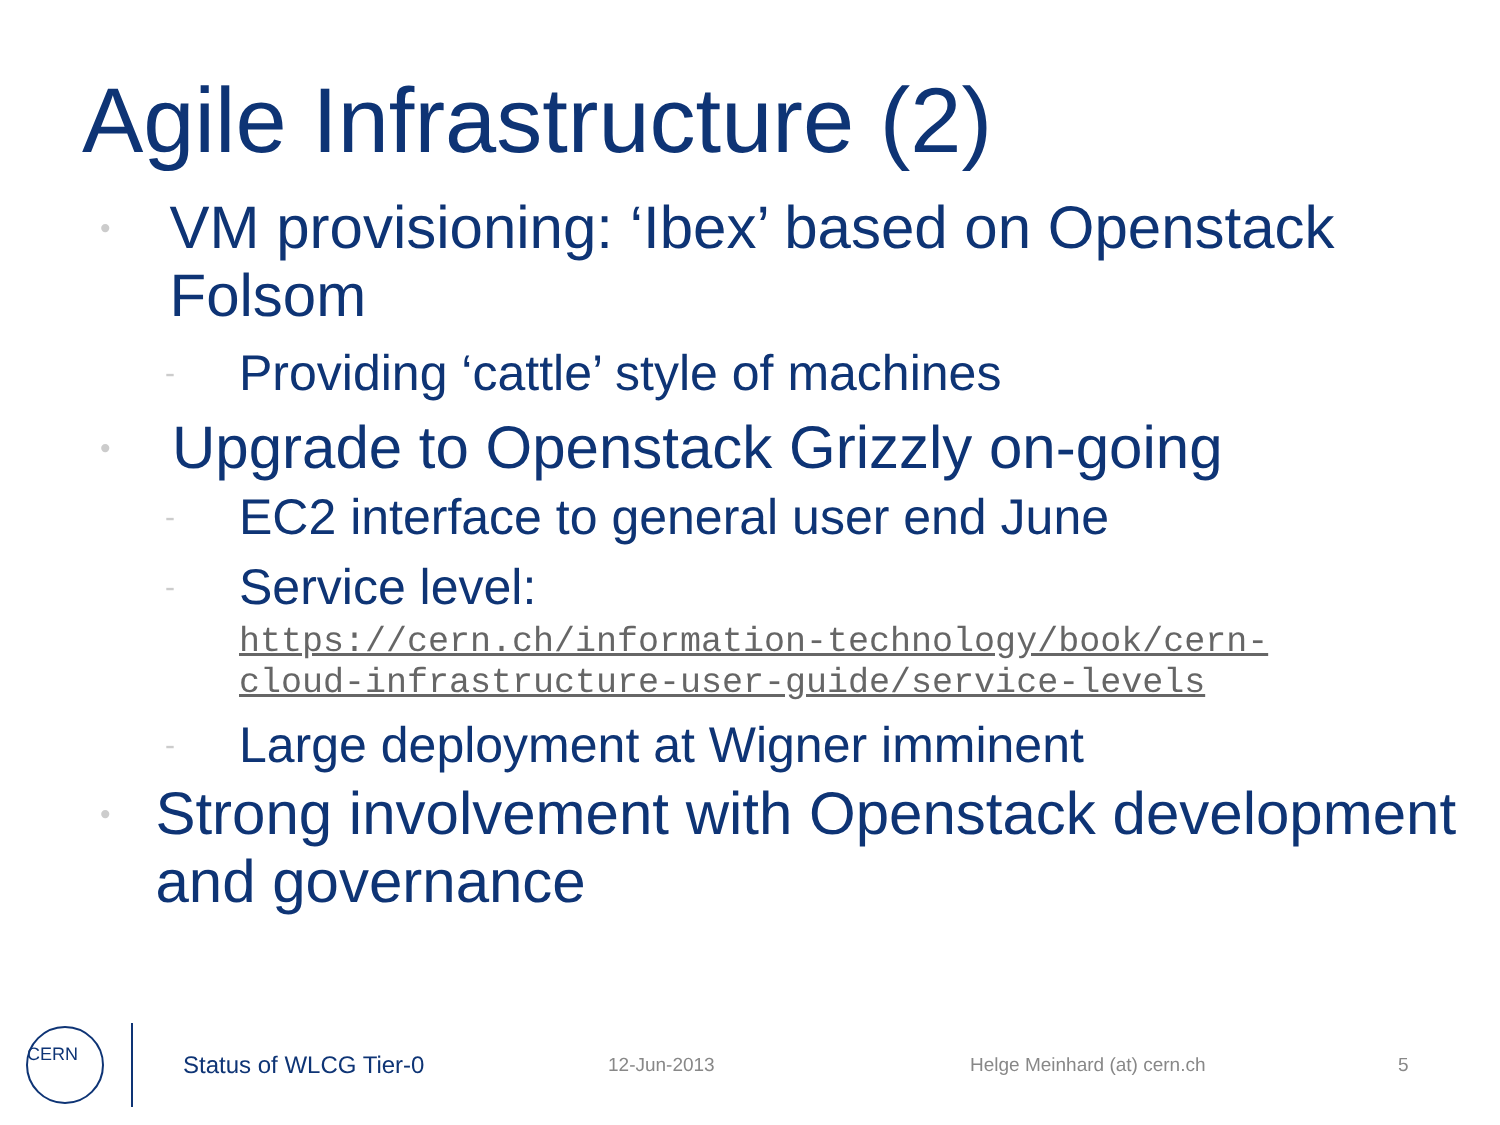Agile Infrastructure (2)
• VM provisioning: ‘Ibex’ based on Openstack Folsom
- Providing ‘cattle’ style of machines
• Upgrade to Openstack Grizzly on-going
- EC2 interface to general user end June
- Service level:
https://cern.ch/information-technology/book/cern-cloud-infrastructure-user-guide/service-levels
- Large deployment at Wigner imminent
• Strong involvement with Openstack development and governance
CERN
Status of WLCG Tier-0 12-Jun-2013 Helge Meinhard (at) cern.ch 5